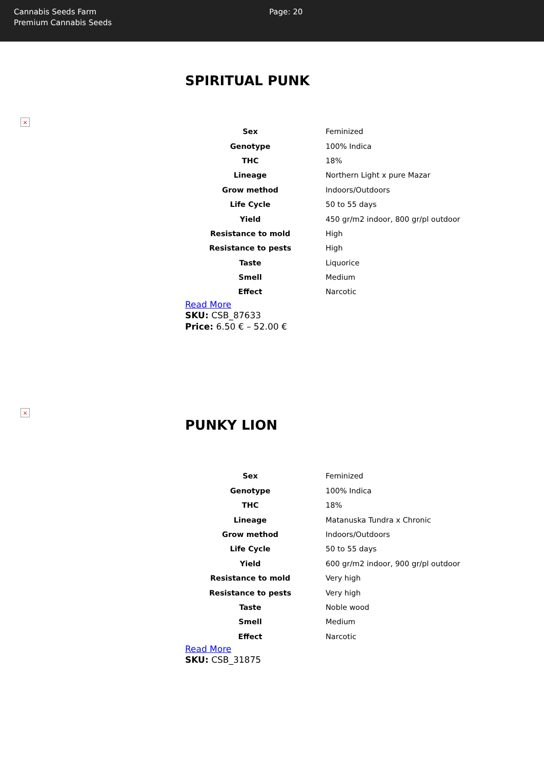Cannabis Seeds Farm
Premium Cannabis Seeds
Page: 20
×
SPIRITUAL PUNK
| Sex | Feminized |
| Genotype | 100% Indica |
| THC | 18% |
| Lineage | Northern Light x pure Mazar |
| Grow method | Indoors/Outdoors |
| Life Cycle | 50 to 55 days |
| Yield | 450 gr/m2 indoor, 800 gr/pl outdoor |
| Resistance to mold | High |
| Resistance to pests | High |
| Taste | Liquorice |
| Smell | Medium |
| Effect | Narcotic |
Read More
SKU: CSB_87633
Price: 6.50 € – 52.00 €
×
PUNKY LION
| Sex | Feminized |
| Genotype | 100% Indica |
| THC | 18% |
| Lineage | Matanuska Tundra x Chronic |
| Grow method | Indoors/Outdoors |
| Life Cycle | 50 to 55 days |
| Yield | 600 gr/m2 indoor, 900 gr/pl outdoor |
| Resistance to mold | Very high |
| Resistance to pests | Very high |
| Taste | Noble wood |
| Smell | Medium |
| Effect | Narcotic |
Read More
SKU: CSB_31875